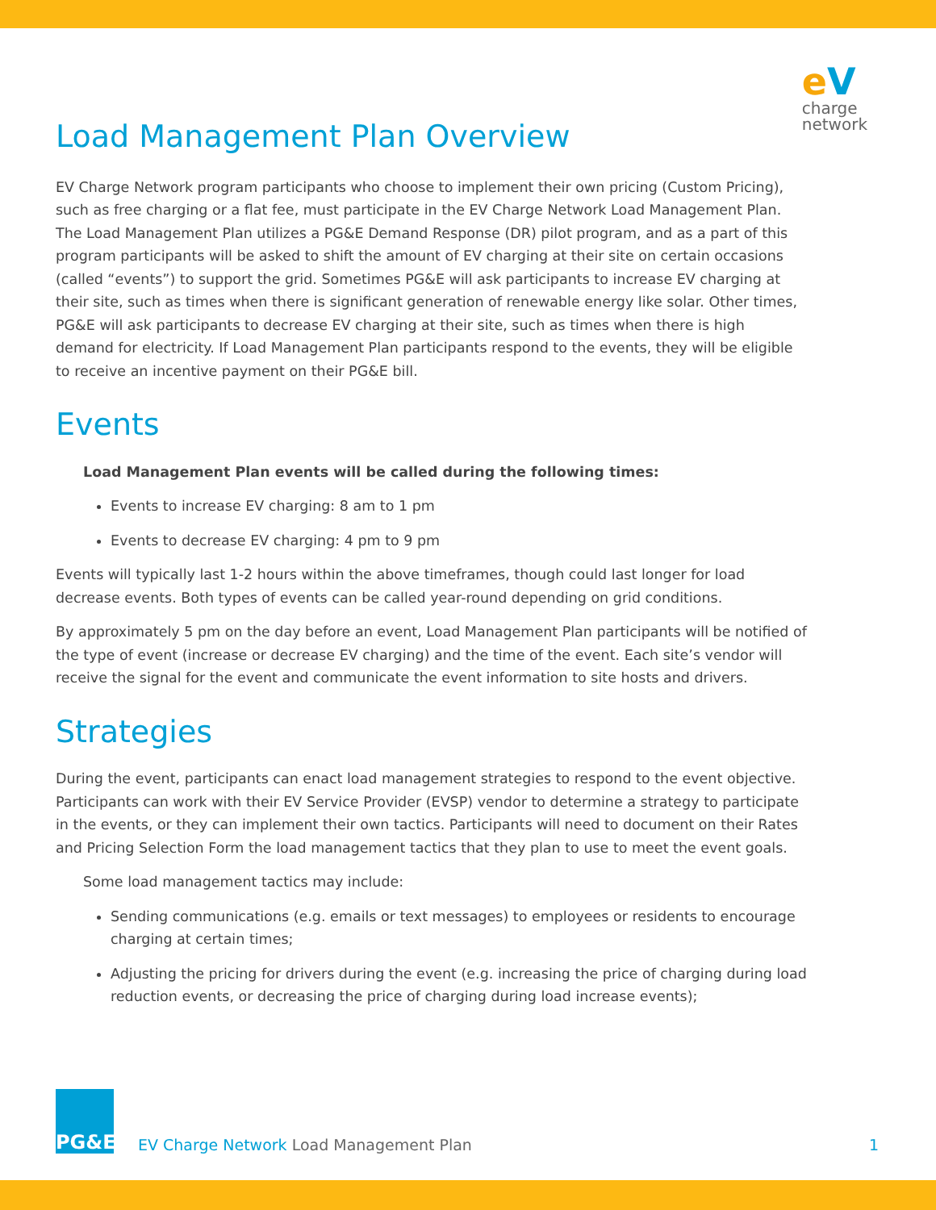e V
charge
network
Load Management Plan Overview
EV Charge Network program participants who choose to implement their own pricing (Custom Pricing), such as free charging or a flat fee, must participate in the EV Charge Network Load Management Plan. The Load Management Plan utilizes a PG&E Demand Response (DR) pilot program, and as a part of this program participants will be asked to shift the amount of EV charging at their site on certain occasions (called “events”) to support the grid. Sometimes PG&E will ask participants to increase EV charging at their site, such as times when there is significant generation of renewable energy like solar. Other times, PG&E will ask participants to decrease EV charging at their site, such as times when there is high demand for electricity. If Load Management Plan participants respond to the events, they will be eligible to receive an incentive payment on their PG&E bill.
Events
Load Management Plan events will be called during the following times:
Events to increase EV charging: 8 am to 1 pm
Events to decrease EV charging: 4 pm to 9 pm
Events will typically last 1-2 hours within the above timeframes, though could last longer for load decrease events. Both types of events can be called year-round depending on grid conditions.
By approximately 5 pm on the day before an event, Load Management Plan participants will be notified of the type of event (increase or decrease EV charging) and the time of the event. Each site’s vendor will receive the signal for the event and communicate the event information to site hosts and drivers.
Strategies
During the event, participants can enact load management strategies to respond to the event objective. Participants can work with their EV Service Provider (EVSP) vendor to determine a strategy to participate in the events, or they can implement their own tactics. Participants will need to document on their Rates and Pricing Selection Form the load management tactics that they plan to use to meet the event goals.
Some load management tactics may include:
Sending communications (e.g. emails or text messages) to employees or residents to encourage charging at certain times;
Adjusting the pricing for drivers during the event (e.g. increasing the price of charging during load reduction events, or decreasing the price of charging during load increase events);
PG&E
EV Charge Network Load Management Plan
1